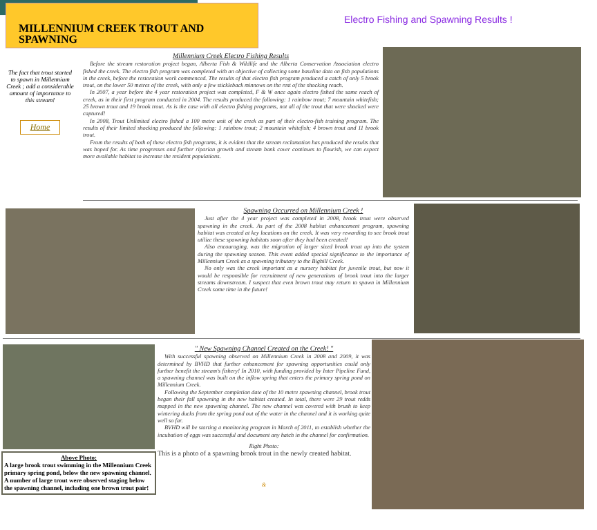MILLENNIUM CREEK TROUT AND SPAWNING
Electro Fishing and Spawning Results !
The fact that trout started to spawn in Millennium Creek ; add a considerable amount of importance to this stream!
Home
Millennium Creek Electro Fishing Results
Before the stream restoration project began, Alberta Fish & Wildlife and the Alberta Conservation Association electro fished the creek. The electro fish program was completed with an objective of collecting some baseline data on fish populations in the creek, before the restoration work commenced. The results of that electro fish program produced a catch of only 5 brook trout, on the lower 50 metres of the creek, with only a few stickleback minnows on the rest of the shocking reach.
In 2007, a year before the 4 year restoration project was completed, F & W once again electro fished the same reach of creek, as in their first program conducted in 2004. The results produced the following: 1 rainbow trout; 7 mountain whitefish; 25 brown trout and 19 brook trout. As is the case with all electro fishing programs, not all of the trout that were shocked were captured!
In 2008, Trout Unlimited electro fished a 100 metre unit of the creek as part of their electro-fish training program. The results of their limited shocking produced the following: 1 rainbow trout; 2 mountain whitefish; 4 brown trout and 11 brook trout.
From the results of both of these electro fish programs, it is evident that the stream reclamation has produced the results that was hoped for. As time progresses and further riparian growth and stream bank cover continues to flourish, we can expect more available habitat to increase the resident populations.
Spawning Occurred on Millennium Creek !
Just after the 4 year project was completed in 2008, brook trout were observed spawning in the creek. As part of the 2008 habitat enhancement program, spawning habitat was created at key locations on the creek. It was very rewarding to see brook trout utilize these spawning habitats soon after they had been created!
Also encouraging, was the migration of larger sized brook trout up into the system during the spawning season. This event added special significance to the importance of Millennium Creek as a spawning tributary to the Bighill Creek.
No only was the creek important as a nursery habitat for juvenile trout, but now it would be responsible for recruitment of new generations of brook trout into the larger streams downstream. I suspect that even brown trout may return to spawn in Millennium Creek some time in the future!
" New Spawning Channel Created on the Creek! "
With successful spawning observed on Millennium Creek in 2008 and 2009, it was determined by BVHD that further enhancement for spawning opportunities could only further benefit the stream's fishery! In 2010, with funding provided by Inter Pipeline Fund, a spawning channel was built on the inflow spring that enters the primary spring pond on Millennium Creek.
Following the September completion date of the 10 metre spawning channel, brook trout began their fall spawning in the new habitat created. In total, there were 29 trout redds mapped in the new spawning channel. The new channel was covered with brush to keep wintering ducks from the spring pond out of the water in the channel and it is working quite well so far.
BVHD will be starting a monitoring program in March of 2011, to establish whether the incubation of eggs was successful and document any hatch in the channel for confirmation.
Right Photo:
This is a photo of a spawning brook trout in the newly created habitat.
&
Above Photo:
A large brook trout swimming in the Millennium Creek primary spring pond, below the new spawning channel. A number of large trout were observed staging below the spawning channel, including one brown trout pair!